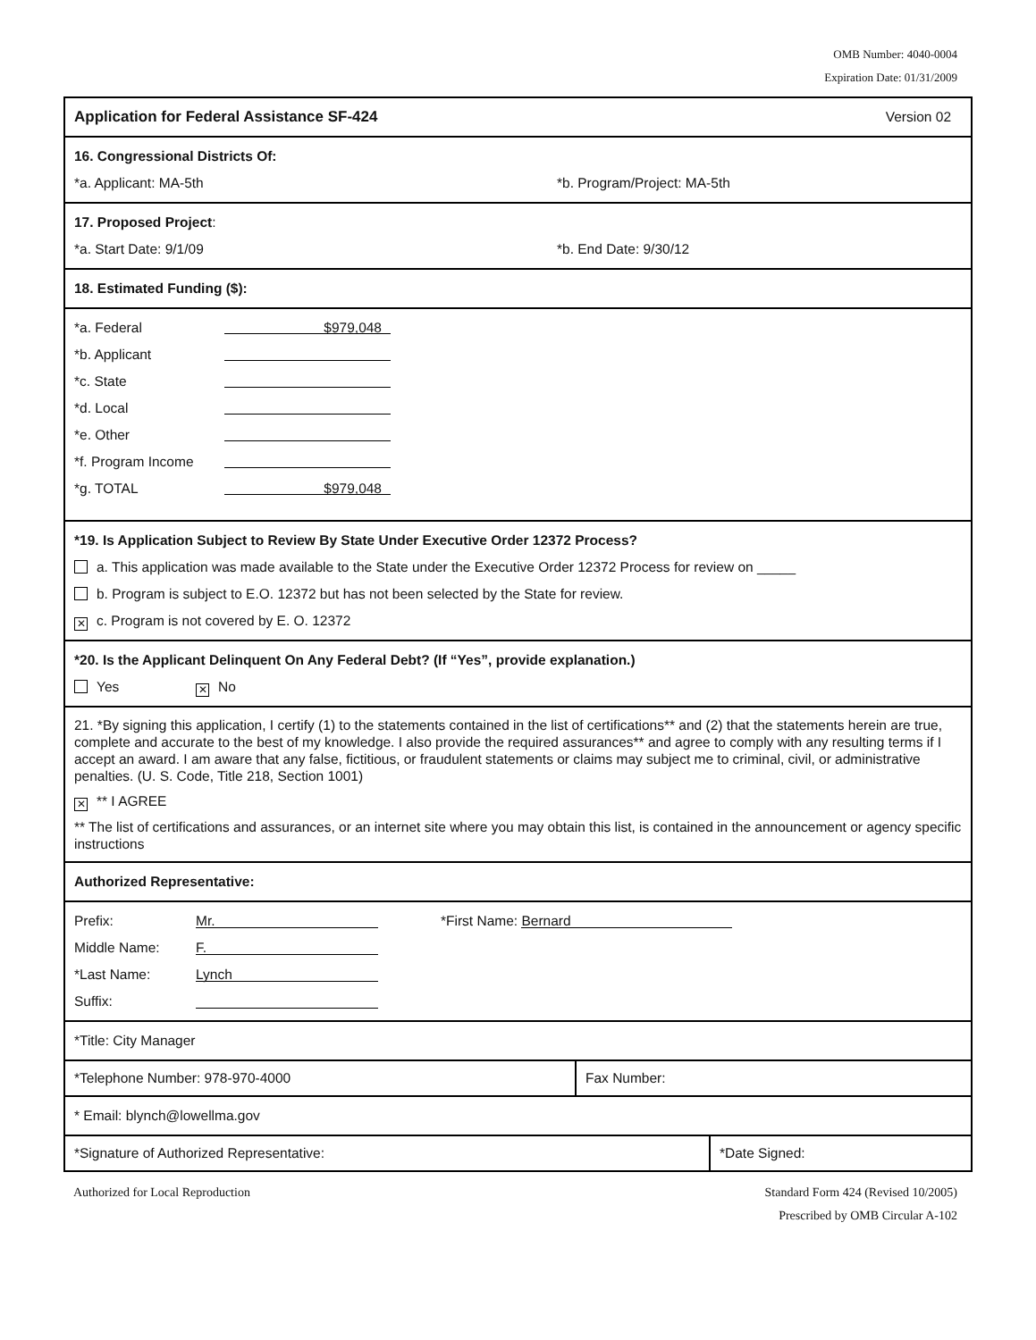OMB Number: 4040-0004
Expiration Date: 01/31/2009
Application for Federal Assistance SF-424 Version 02
16. Congressional Districts Of:
*a. Applicant: MA-5th *b. Program/Project: MA-5th
17. Proposed Project:
*a. Start Date: 9/1/09 *b. End Date: 9/30/12
18. Estimated Funding ($):
*a. Federal $979,048
*b. Applicant
*c. State
*d. Local
*e. Other
*f. Program Income
*g. TOTAL $979,048
*19. Is Application Subject to Review By State Under Executive Order 12372 Process?
a. This application was made available to the State under the Executive Order 12372 Process for review on _____
b. Program is subject to E.O. 12372 but has not been selected by the State for review.
✕ c. Program is not covered by E. O. 12372
*20. Is the Applicant Delinquent On Any Federal Debt? (If “Yes”, provide explanation.)
Yes ✕ No
21. *By signing this application, I certify (1) to the statements contained in the list of certifications** and (2) that the statements herein are true, complete and accurate to the best of my knowledge. I also provide the required assurances** and agree to comply with any resulting terms if I accept an award. I am aware that any false, fictitious, or fraudulent statements or claims may subject me to criminal, civil, or administrative penalties. (U. S. Code, Title 218, Section 1001)
✕ ** I AGREE
** The list of certifications and assurances, or an internet site where you may obtain this list, is contained in the announcement or agency specific instructions
Authorized Representative:
Prefix: Mr. *First Name: Bernard
Middle Name: F.
*Last Name: Lynch
Suffix:
*Title: City Manager
*Telephone Number: 978-970-4000 Fax Number:
* Email: blynch@lowellma.gov
*Signature of Authorized Representative: *Date Signed:
Authorized for Local Reproduction Standard Form 424 (Revised 10/2005)
Prescribed by OMB Circular A-102